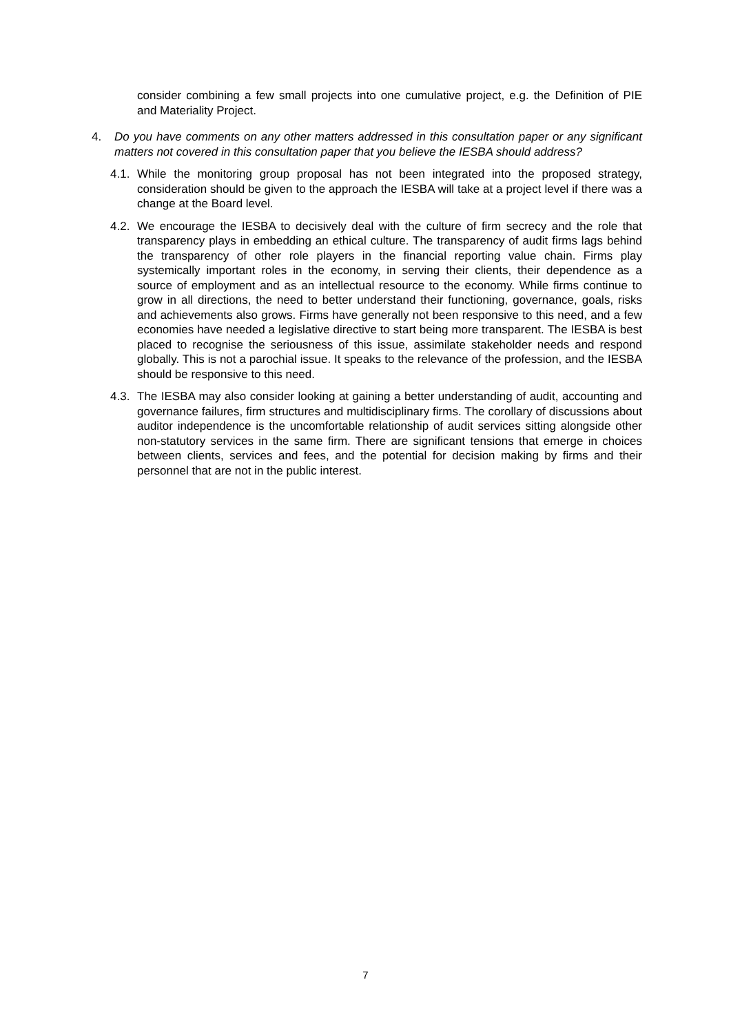consider combining a few small projects into one cumulative project, e.g. the Definition of PIE and Materiality Project.
4. Do you have comments on any other matters addressed in this consultation paper or any significant matters not covered in this consultation paper that you believe the IESBA should address?
4.1.
While the monitoring group proposal has not been integrated into the proposed strategy, consideration should be given to the approach the IESBA will take at a project level if there was a change at the Board level.
4.2.
We encourage the IESBA to decisively deal with the culture of firm secrecy and the role that transparency plays in embedding an ethical culture. The transparency of audit firms lags behind the transparency of other role players in the financial reporting value chain. Firms play systemically important roles in the economy, in serving their clients, their dependence as a source of employment and as an intellectual resource to the economy. While firms continue to grow in all directions, the need to better understand their functioning, governance, goals, risks and achievements also grows. Firms have generally not been responsive to this need, and a few economies have needed a legislative directive to start being more transparent. The IESBA is best placed to recognise the seriousness of this issue, assimilate stakeholder needs and respond globally. This is not a parochial issue. It speaks to the relevance of the profession, and the IESBA should be responsive to this need.
4.3.
The IESBA may also consider looking at gaining a better understanding of audit, accounting and governance failures, firm structures and multidisciplinary firms. The corollary of discussions about auditor independence is the uncomfortable relationship of audit services sitting alongside other non-statutory services in the same firm. There are significant tensions that emerge in choices between clients, services and fees, and the potential for decision making by firms and their personnel that are not in the public interest.
7